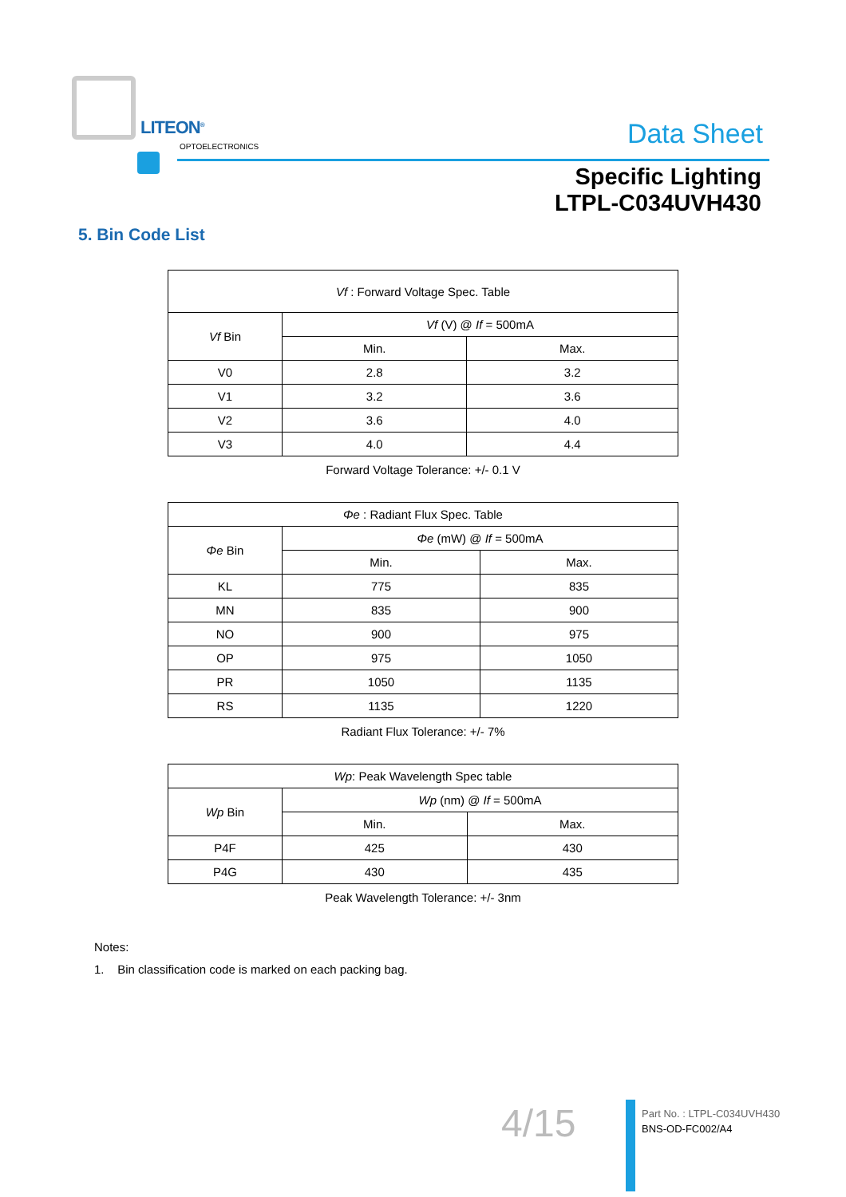LITEON<sup>®</sup>
OPTOELECTRONICS
Data Sheet
Specific Lighting
LTPL-C034UVH430
5. Bin Code List
| Vf : Forward Voltage Spec. Table | | |
| --- | --- | --- |
| Vf Bin | Vf (V) @ If = 500mA | |
| | Min. | Max. |
| V0 | 2.8 | 3.2 |
| V1 | 3.2 | 3.6 |
| V2 | 3.6 | 4.0 |
| V3 | 4.0 | 4.4 |
Forward Voltage Tolerance: +/- 0.1 V
| Φe : Radiant Flux Spec. Table | | |
| --- | --- | --- |
| Φe Bin | Φe (mW) @ If = 500mA | |
| | Min. | Max. |
| KL | 775 | 835 |
| MN | 835 | 900 |
| NO | 900 | 975 |
| OP | 975 | 1050 |
| PR | 1050 | 1135 |
| RS | 1135 | 1220 |
Radiant Flux Tolerance: +/- 7%
| Wp : Peak Wavelength Spec table | | |
| --- | --- | --- |
| Wp Bin | Wp (nm) @ If = 500mA | |
| | Min. | Max. |
| P4F | 425 | 430 |
| P4G | 430 | 435 |
Peak Wavelength Tolerance: +/- 3nm
Notes:
1. Bin classification code is marked on each packing bag.
4/15
Part No. : LTPL-C034UVH430
BNS-OD-FC002/A4